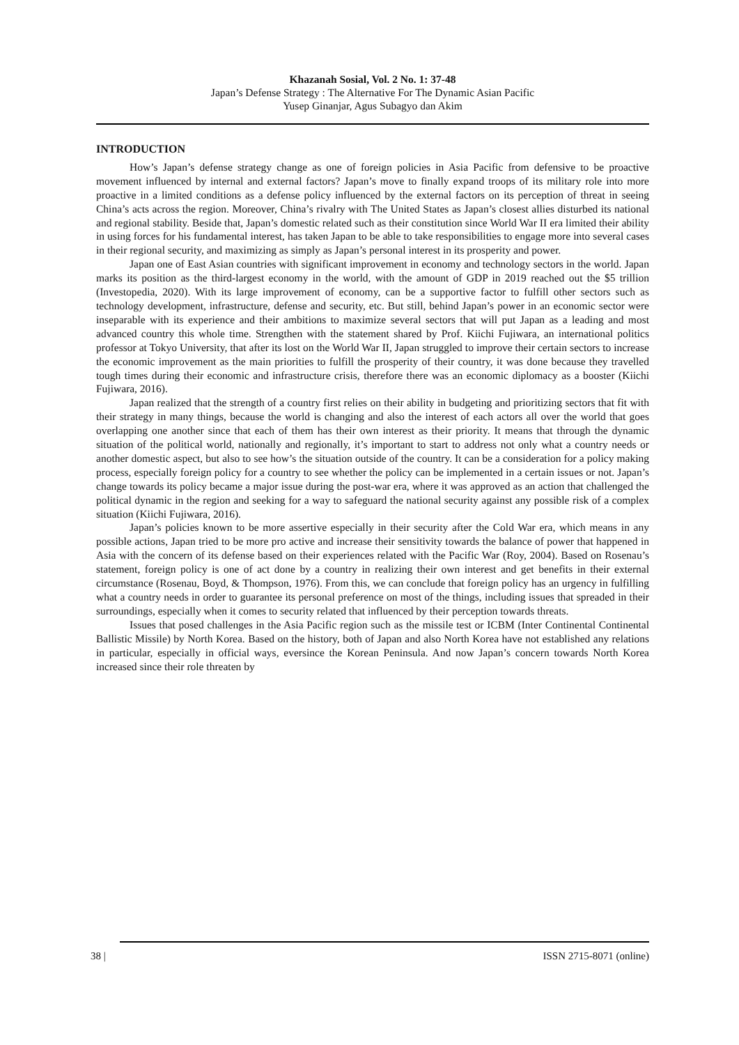Khazanah Sosial, Vol. 2 No. 1: 37-48
Japan’s Defense Strategy : The Alternative For The Dynamic Asian Pacific
Yusep Ginanjar, Agus Subagyo dan Akim
INTRODUCTION
How’s Japan’s defense strategy change as one of foreign policies in Asia Pacific from defensive to be proactive movement influenced by internal and external factors? Japan’s move to finally expand troops of its military role into more proactive in a limited conditions as a defense policy influenced by the external factors on its perception of threat in seeing China’s acts across the region. Moreover, China’s rivalry with The United States as Japan’s closest allies disturbed its national and regional stability. Beside that, Japan’s domestic related such as their constitution since World War II era limited their ability in using forces for his fundamental interest, has taken Japan to be able to take responsibilities to engage more into several cases in their regional security, and maximizing as simply as Japan’s personal interest in its prosperity and power.
Japan one of East Asian countries with significant improvement in economy and technology sectors in the world. Japan marks its position as the third-largest economy in the world, with the amount of GDP in 2019 reached out the $5 trillion (Investopedia, 2020). With its large improvement of economy, can be a supportive factor to fulfill other sectors such as technology development, infrastructure, defense and security, etc. But still, behind Japan’s power in an economic sector were inseparable with its experience and their ambitions to maximize several sectors that will put Japan as a leading and most advanced country this whole time. Strengthen with the statement shared by Prof. Kiichi Fujiwara, an international politics professor at Tokyo University, that after its lost on the World War II, Japan struggled to improve their certain sectors to increase the economic improvement as the main priorities to fulfill the prosperity of their country, it was done because they travelled tough times during their economic and infrastructure crisis, therefore there was an economic diplomacy as a booster (Kiichi Fujiwara, 2016).
Japan realized that the strength of a country first relies on their ability in budgeting and prioritizing sectors that fit with their strategy in many things, because the world is changing and also the interest of each actors all over the world that goes overlapping one another since that each of them has their own interest as their priority. It means that through the dynamic situation of the political world, nationally and regionally, it’s important to start to address not only what a country needs or another domestic aspect, but also to see how’s the situation outside of the country. It can be a consideration for a policy making process, especially foreign policy for a country to see whether the policy can be implemented in a certain issues or not. Japan’s change towards its policy became a major issue during the post-war era, where it was approved as an action that challenged the political dynamic in the region and seeking for a way to safeguard the national security against any possible risk of a complex situation (Kiichi Fujiwara, 2016).
Japan’s policies known to be more assertive especially in their security after the Cold War era, which means in any possible actions, Japan tried to be more pro active and increase their sensitivity towards the balance of power that happened in Asia with the concern of its defense based on their experiences related with the Pacific War (Roy, 2004). Based on Rosenau’s statement, foreign policy is one of act done by a country in realizing their own interest and get benefits in their external circumstance (Rosenau, Boyd, & Thompson, 1976). From this, we can conclude that foreign policy has an urgency in fulfilling what a country needs in order to guarantee its personal preference on most of the things, including issues that spreaded in their surroundings, especially when it comes to security related that influenced by their perception towards threats.
Issues that posed challenges in the Asia Pacific region such as the missile test or ICBM (Inter Continental Continental Ballistic Missile) by North Korea. Based on the history, both of Japan and also North Korea have not established any relations in particular, especially in official ways, eversince the Korean Peninsula. And now Japan’s concern towards North Korea increased since their role threaten by
38 | ISSN 2715-8071 (online)